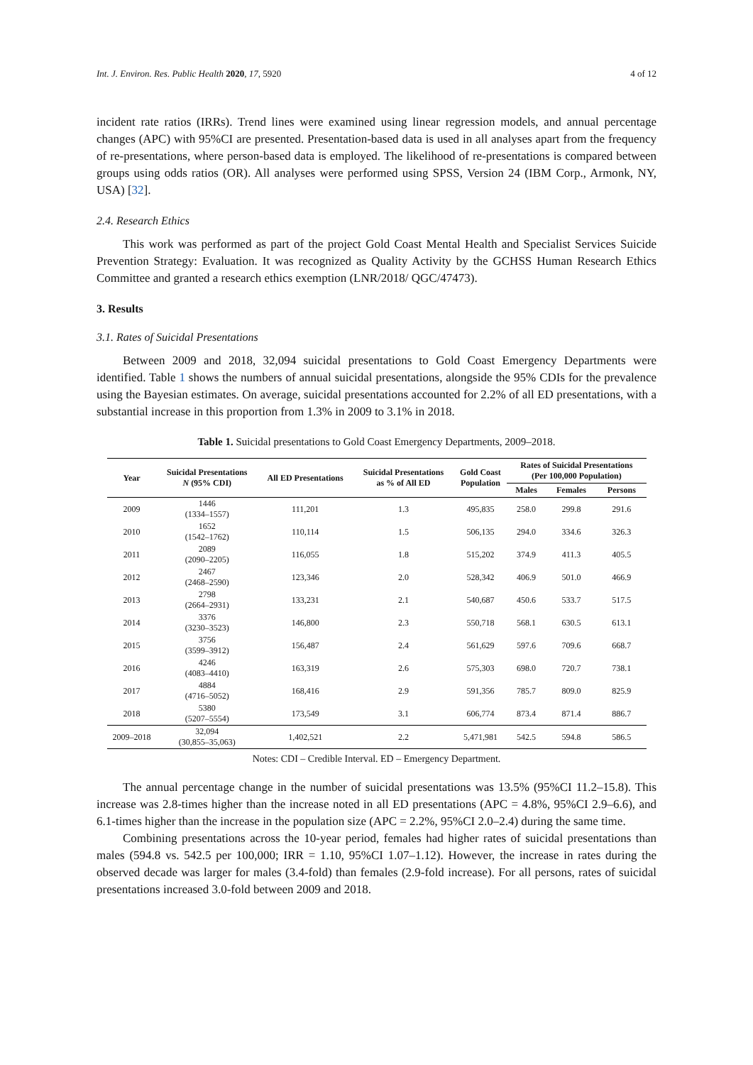Int. J. Environ. Res. Public Health 2020, 17, 5920 4 of 12
incident rate ratios (IRRs). Trend lines were examined using linear regression models, and annual percentage changes (APC) with 95%CI are presented. Presentation-based data is used in all analyses apart from the frequency of re-presentations, where person-based data is employed. The likelihood of re-presentations is compared between groups using odds ratios (OR). All analyses were performed using SPSS, Version 24 (IBM Corp., Armonk, NY, USA) [32].
2.4. Research Ethics
This work was performed as part of the project Gold Coast Mental Health and Specialist Services Suicide Prevention Strategy: Evaluation. It was recognized as Quality Activity by the GCHSS Human Research Ethics Committee and granted a research ethics exemption (LNR/2018/ QGC/47473).
3. Results
3.1. Rates of Suicidal Presentations
Between 2009 and 2018, 32,094 suicidal presentations to Gold Coast Emergency Departments were identified. Table 1 shows the numbers of annual suicidal presentations, alongside the 95% CDIs for the prevalence using the Bayesian estimates. On average, suicidal presentations accounted for 2.2% of all ED presentations, with a substantial increase in this proportion from 1.3% in 2009 to 3.1% in 2018.
Table 1. Suicidal presentations to Gold Coast Emergency Departments, 2009–2018.
| Year | Suicidal Presentations N (95% CDI) | All ED Presentations | Suicidal Presentations as % of All ED | Gold Coast Population | Rates of Suicidal Presentations (Per 100,000 Population) | | |
| --- | --- | --- | --- | --- | --- | --- | --- |
| | | | | | Males | Females | Persons |
| 2009 | 1446 (1334–1557) | 111,201 | 1.3 | 495,835 | 258.0 | 299.8 | 291.6 |
| 2010 | 1652 (1542–1762) | 110,114 | 1.5 | 506,135 | 294.0 | 334.6 | 326.3 |
| 2011 | 2089 (2090–2205) | 116,055 | 1.8 | 515,202 | 374.9 | 411.3 | 405.5 |
| 2012 | 2467 (2468–2590) | 123,346 | 2.0 | 528,342 | 406.9 | 501.0 | 466.9 |
| 2013 | 2798 (2664–2931) | 133,231 | 2.1 | 540,687 | 450.6 | 533.7 | 517.5 |
| 2014 | 3376 (3230–3523) | 146,800 | 2.3 | 550,718 | 568.1 | 630.5 | 613.1 |
| 2015 | 3756 (3599–3912) | 156,487 | 2.4 | 561,629 | 597.6 | 709.6 | 668.7 |
| 2016 | 4246 (4083–4410) | 163,319 | 2.6 | 575,303 | 698.0 | 720.7 | 738.1 |
| 2017 | 4884 (4716–5052) | 168,416 | 2.9 | 591,356 | 785.7 | 809.0 | 825.9 |
| 2018 | 5380 (5207–5554) | 173,549 | 3.1 | 606,774 | 873.4 | 871.4 | 886.7 |
| 2009–2018 | 32,094 (30,855–35,063) | 1,402,521 | 2.2 | 5,471,981 | 542.5 | 594.8 | 586.5 |
Notes: CDI – Credible Interval. ED – Emergency Department.
The annual percentage change in the number of suicidal presentations was 13.5% (95%CI 11.2–15.8). This increase was 2.8-times higher than the increase noted in all ED presentations (APC = 4.8%, 95%CI 2.9–6.6), and 6.1-times higher than the increase in the population size (APC = 2.2%, 95%CI 2.0–2.4) during the same time.
Combining presentations across the 10-year period, females had higher rates of suicidal presentations than males (594.8 vs. 542.5 per 100,000; IRR = 1.10, 95%CI 1.07–1.12). However, the increase in rates during the observed decade was larger for males (3.4-fold) than females (2.9-fold increase). For all persons, rates of suicidal presentations increased 3.0-fold between 2009 and 2018.